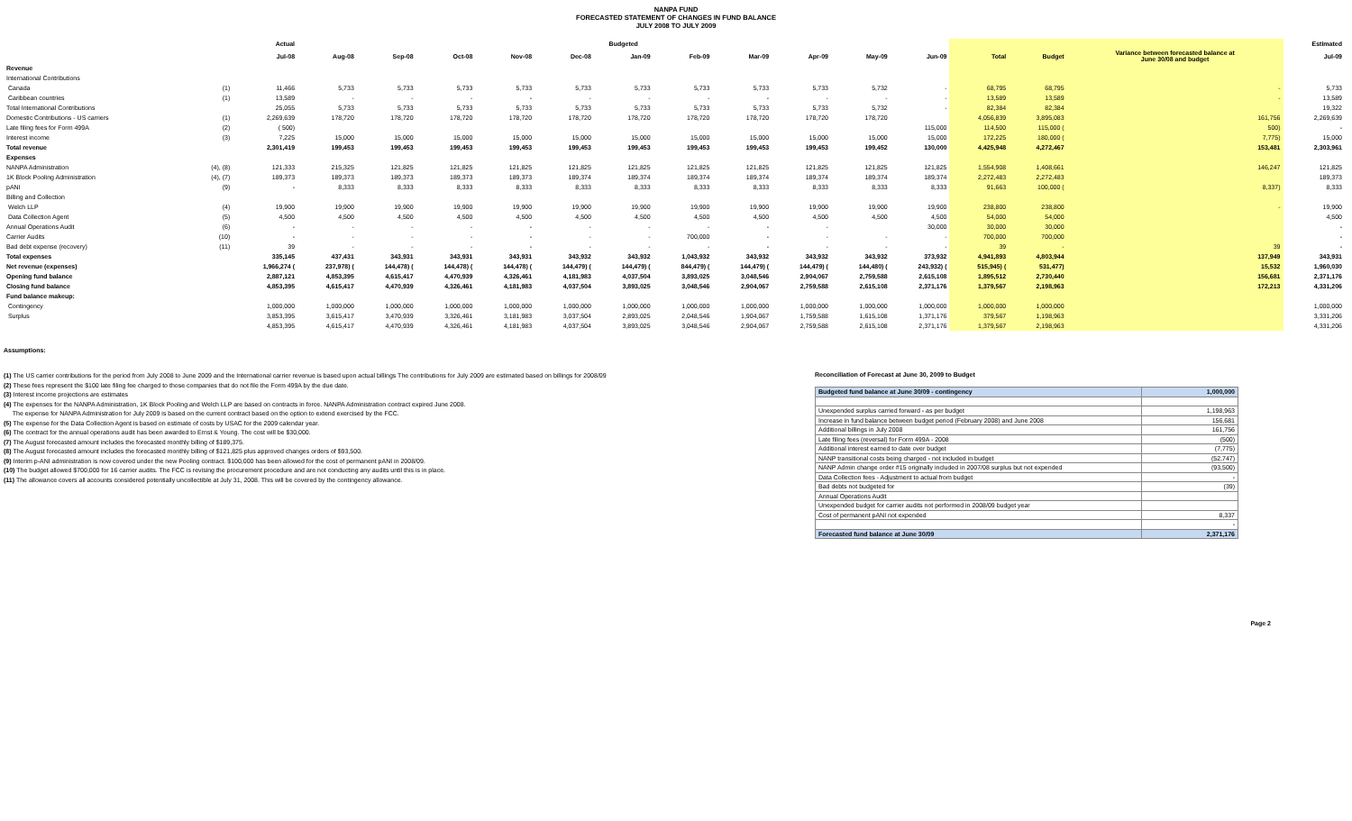NANPA FUND
FORECASTED STATEMENT OF CHANGES IN FUND BALANCE
JULY 2008 TO JULY 2009
| | | Actual | Budgeted | | | | | | | | | | | | | | Estimated |
| --- | --- | --- | --- | --- | --- | --- | --- | --- | --- | --- | --- | --- | --- | --- | --- | --- | --- |
| | | Jul-08 | Aug-08 | Sep-08 | Oct-08 | Nov-08 | Dec-08 | Jan-09 | Feb-09 | Mar-09 | Apr-09 | May-09 | Jun-09 | Total | Budget | Variance between forecasted balance at June 30/08 and budget | Jul-09 |
| Revenue | | | | | | | | | | | | | | | | | |
| International Contributions | | | | | | | | | | | | | | | | | |
| Canada | (1) | 11,466 | 5,733 | 5,733 | 5,733 | 5,733 | 5,733 | 5,733 | 5,733 | 5,733 | 5,733 | 5,732 | - | 68,795 | 68,795 | - | 5,733 |
| Caribbean countries | (1) | 13,589 | - | - | - | - | - | - | - | - | - | - | - | 13,589 | 13,589 | - | 13,589 |
| Total International Contributions | | 25,055 | 5,733 | 5,733 | 5,733 | 5,733 | 5,733 | 5,733 | 5,733 | 5,733 | 5,733 | 5,732 | - | 82,384 | 82,384 | | 19,322 |
| Domestic Contributions - US carriers | (1) | 2,269,639 | 178,720 | 178,720 | 178,720 | 178,720 | 178,720 | 178,720 | 178,720 | 178,720 | 178,720 | 178,720 | | 4,056,839 | 3,895,083 | 161,756 | 2,269,639 |
| Late filing fees for Form 499A | (2) | ( 500) | | | | | | | | | | | 115,000 | 114,500 | 115,000 ( | 500) | - |
| Interest income | (3) | 7,225 | 15,000 | 15,000 | 15,000 | 15,000 | 15,000 | 15,000 | 15,000 | 15,000 | 15,000 | 15,000 | 15,000 | 172,225 | 180,000 ( | 7,775) | 15,000 |
| Total revenue | | 2,301,419 | 199,453 | 199,453 | 199,453 | 199,453 | 199,453 | 199,453 | 199,453 | 199,453 | 199,453 | 199,452 | 130,000 | 4,425,948 | 4,272,467 | 153,481 | 2,303,961 |
| Expenses | | | | | | | | | | | | | | | | | |
| NANPA Administration | (4), (8) | 121,333 | 215,325 | 121,825 | 121,825 | 121,825 | 121,825 | 121,825 | 121,825 | 121,825 | 121,825 | 121,825 | 121,825 | 1,554,908 | 1,408,661 | 146,247 | 121,825 |
| 1K Block Pooling Administration | (4), (7) | 189,373 | 189,373 | 189,373 | 189,373 | 189,373 | 189,374 | 189,374 | 189,374 | 189,374 | 189,374 | 189,374 | 189,374 | 2,272,483 | 2,272,483 | | 189,373 |
| pANI | (9) | - | 8,333 | 8,333 | 8,333 | 8,333 | 8,333 | 8,333 | 8,333 | 8,333 | 8,333 | 8,333 | 8,333 | 91,663 | 100,000 ( | 8,337) | 8,333 |
| Billing and Collection | | | | | | | | | | | | | | | | | |
| Welch LLP | (4) | 19,900 | 19,900 | 19,900 | 19,900 | 19,900 | 19,900 | 19,900 | 19,900 | 19,900 | 19,900 | 19,900 | 19,900 | 238,800 | 238,800 | - | 19,900 |
| Data Collection Agent | (5) | 4,500 | 4,500 | 4,500 | 4,500 | 4,500 | 4,500 | 4,500 | 4,500 | 4,500 | 4,500 | 4,500 | 4,500 | 54,000 | 54,000 | | 4,500 |
| Annual Operations Audit | (6) | - | - | - | - | - | - | - | - | - | - | | 30,000 | 30,000 | 30,000 | | - |
| Carrier Audits | (10) | - | - | - | - | - | - | - | 700,000 | - | - | - | - | 700,000 | 700,000 | | - |
| Bad debt expense (recovery) | (11) | 39 | - | - | - | - | - | - | - | - | - | - | - | 39 | - | 39 | - |
| Total expenses | | 335,145 | 437,431 | 343,931 | 343,931 | 343,931 | 343,932 | 343,932 | 1,043,932 | 343,932 | 343,932 | 343,932 | 373,932 | 4,941,893 | 4,803,944 | 137,949 | 343,931 |
| Net revenue (expenses) | | 1,966,274 ( | 237,978) ( | 144,478) ( | 144,478) ( | 144,478) ( | 144,479) ( | 144,479) ( | 844,479) ( | 144,479) ( | 144,479) ( | 144,480) ( | 243,932) ( | 515,945) ( | 531,477) | 15,532 | 1,960,030 |
| Opening fund balance | | 2,887,121 | 4,853,395 | 4,615,417 | 4,470,939 | 4,326,461 | 4,181,983 | 4,037,504 | 3,893,025 | 3,048,546 | 2,904,067 | 2,759,588 | 2,615,108 | 1,895,512 | 2,730,440 | 156,681 | 2,371,176 |
| Closing fund balance | | 4,853,395 | 4,615,417 | 4,470,939 | 4,326,461 | 4,181,983 | 4,037,504 | 3,893,025 | 3,048,546 | 2,904,067 | 2,759,588 | 2,615,108 | 2,371,176 | 1,379,567 | 2,198,963 | 172,213 | 4,331,206 |
| Fund balance makeup: | | | | | | | | | | | | | | | | | |
| Contingency | | 1,000,000 | 1,000,000 | 1,000,000 | 1,000,000 | 1,000,000 | 1,000,000 | 1,000,000 | 1,000,000 | 1,000,000 | 1,000,000 | 1,000,000 | 1,000,000 | 1,000,000 | 1,000,000 | | 1,000,000 |
| Surplus | | 3,853,395 | 3,615,417 | 3,470,939 | 3,326,461 | 3,181,983 | 3,037,504 | 2,893,025 | 2,048,546 | 1,904,067 | 1,759,588 | 1,615,108 | 1,371,176 | 379,567 | 1,198,963 | | 3,331,206 |
| | | 4,853,395 | 4,615,417 | 4,470,939 | 4,326,461 | 4,181,983 | 4,037,504 | 3,893,025 | 3,048,546 | 2,904,067 | 2,759,588 | 2,615,108 | 2,371,176 | 1,379,567 | 2,198,963 | | 4,331,206 |
Assumptions:
(1) The US carrier contributions for the period from July 2008 to June 2009 and the International carrier revenue is based upon actual billings The contributions for July 2009 are estimated based on billings for 2008/09
(2) These fees represent the $100 late filing fee charged to those companies that do not file the Form 499A by the due date.
(3) Interest income projections are estimates
(4) The expenses for the NANPA Administration, 1K Block Pooling and Welch LLP are based on contracts in force. NANPA Administration contract expired June 2008.
The expense for NANPA Administration for July 2009 is based on the current contract based on the option to extend exercised by the FCC.
(5) The expense for the Data Collection Agent is based on estimate of costs by USAC for the 2009 calendar year.
(6) The contract for the annual operations audit has been awarded to Ernst & Young. The cost will be $30,000.
(7) The August forecasted amount includes the forecasted monthly billing of $189,375.
(8) The August forecasted amount includes the forecasted monthly billing of $121,825 plus approved changes orders of $93,500.
(9) Interim p-ANI administration is now covered under the new Pooling contract. $100,000 has been allowed for the cost of permanent pANI in 2008/09.
(10) The budget allowed $700,000 for 16 carrier audits. The FCC is revising the procurement procedure and are not conducting any audits until this is in place.
(11) The allowance covers all accounts considered potentially uncollectible at July 31, 2008. This will be covered by the contingency allowance.
Reconciliation of Forecast at June 30, 2009 to Budget
| Budgeted fund balance at June 30/09 - contingency | 1,000,000 |
| Unexpended surplus carried forward - as per budget | 1,198,963 |
| Increase in fund balance between budget period (February 2008) and June 2008 | 156,681 |
| Additional billings in July 2008 | 161,756 |
| Late filing fees (reversal) for Form 499A - 2008 | (500) |
| Additional interest earned to date over budget | (7,775) |
| NANP transitional costs being charged - not included in budget | (52,747) |
| NANP Admin change order #15 originally included in 2007/08 surplus but not expended | (93,500) |
| Data Collection fees - Adjustment to actual from budget | - |
| Bad debts not budgeted for | (39) |
| Annual Operations Audit | |
| Unexpended budget for carrier audits not performed in 2008/09 budget year | |
| Cost of permanent pANI not expended | 8,337 |
| | - |
| Forecasted fund balance at June 30/09 | 2,371,176 |
Page 2